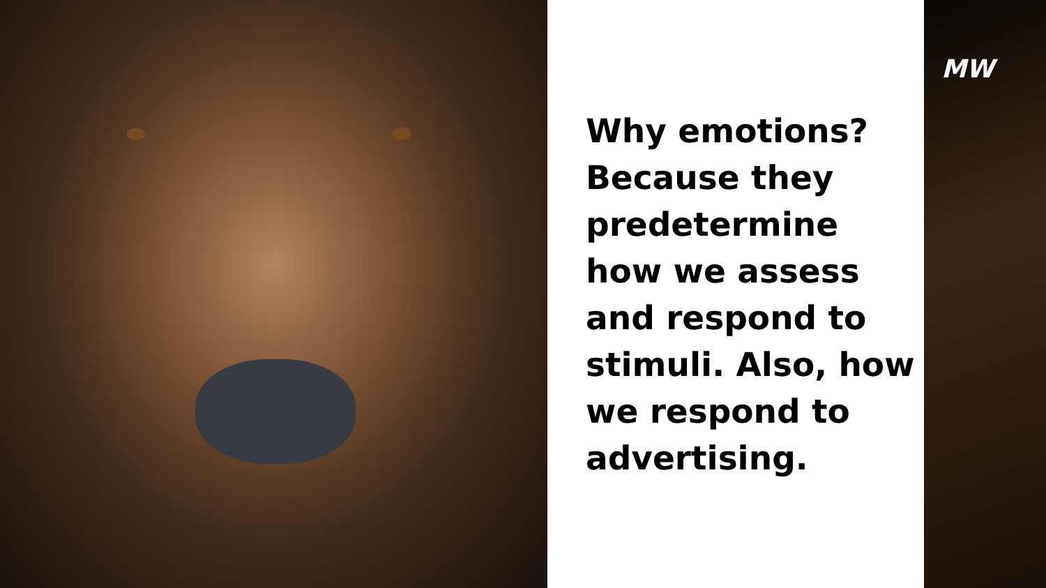Why emotions? Because they predetermine how we assess and respond to stimuli. Also, how we respond to advertising.
MW